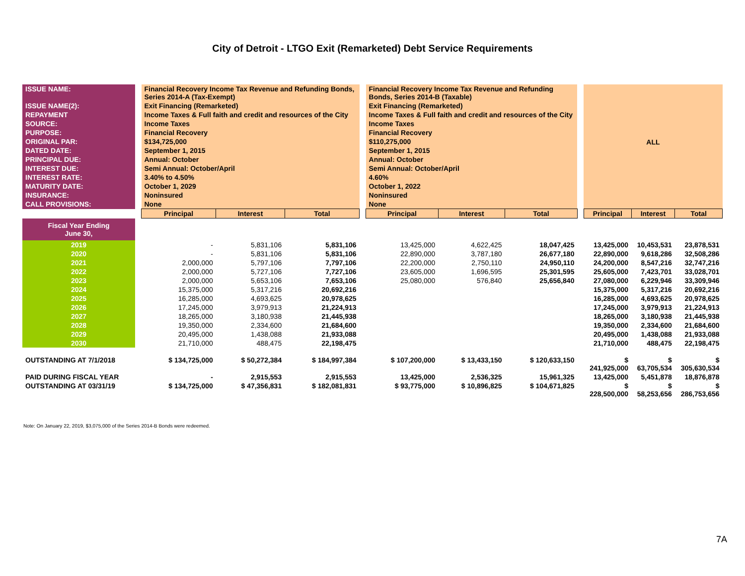City of Detroit - LTGO Exit (Remarketed) Debt Service Requirements
| ISSUE NAME: | | Financial Recovery Income Tax Revenue and Refunding Bonds, Series 2014-A (Tax-Exempt) | | | | Financial Recovery Income Tax Revenue and Refunding Bonds, Series 2014-B (Taxable) | | | | ALL | | |
| ISSUE NAME(2): | | Exit Financing (Remarketed) | | | | Exit Financing (Remarketed) | | | | | | |
| REPAYMENT | | Income Taxes & Full faith and credit and resources of the City | | | | Income Taxes & Full faith and credit and resources of the City | | | | | | |
| SOURCE: | | Income Taxes | | | | Income Taxes | | | | | | |
| PURPOSE: | | Financial Recovery | | | | Financial Recovery | | | | | | |
| ORIGINAL PAR: | | $134,725,000 | | | | $110,275,000 | | | | | | |
| DATED DATE: | | September 1, 2015 | | | | September 1, 2015 | | | | | | |
| PRINCIPAL DUE: | | Annual: October | | | | Annual: October | | | | | | |
| INTEREST DUE: | | Semi Annual: October/April | | | | Semi Annual: October/April | | | | | | |
| INTEREST RATE: | | 3.40% to 4.50% | | | | 4.60% | | | | | | |
| MATURITY DATE: | | October 1, 2029 | | | | October 1, 2022 | | | | | | |
| INSURANCE: | | Noninsured | | | | Noninsured | | | | | | |
| CALL PROVISIONS: | | None | | | | None | | | | | | |
| | | Principal | Interest | Total | | Principal | Interest | Total | | Principal | Interest | Total |
| Fiscal Year Ending June 30, | | | | | | | | | | | | |
| 2019 | | - | 5,831,106 | 5,831,106 | | 13,425,000 | 4,622,425 | 18,047,425 | | 13,425,000 | 10,453,531 | 23,878,531 |
| 2020 | | - | 5,831,106 | 5,831,106 | | 22,890,000 | 3,787,180 | 26,677,180 | | 22,890,000 | 9,618,286 | 32,508,286 |
| 2021 | | 2,000,000 | 5,797,106 | 7,797,106 | | 22,200,000 | 2,750,110 | 24,950,110 | | 24,200,000 | 8,547,216 | 32,747,216 |
| 2022 | | 2,000,000 | 5,727,106 | 7,727,106 | | 23,605,000 | 1,696,595 | 25,301,595 | | 25,605,000 | 7,423,701 | 33,028,701 |
| 2023 | | 2,000,000 | 5,653,106 | 7,653,106 | | 25,080,000 | 576,840 | 25,656,840 | | 27,080,000 | 6,229,946 | 33,309,946 |
| 2024 | | 15,375,000 | 5,317,216 | 20,692,216 | | | | | | 15,375,000 | 5,317,216 | 20,692,216 |
| 2025 | | 16,285,000 | 4,693,625 | 20,978,625 | | | | | | 16,285,000 | 4,693,625 | 20,978,625 |
| 2026 | | 17,245,000 | 3,979,913 | 21,224,913 | | | | | | 17,245,000 | 3,979,913 | 21,224,913 |
| 2027 | | 18,265,000 | 3,180,938 | 21,445,938 | | | | | | 18,265,000 | 3,180,938 | 21,445,938 |
| 2028 | | 19,350,000 | 2,334,600 | 21,684,600 | | | | | | 19,350,000 | 2,334,600 | 21,684,600 |
| 2029 | | 20,495,000 | 1,438,088 | 21,933,088 | | | | | | 20,495,000 | 1,438,088 | 21,933,088 |
| 2030 | | 21,710,000 | 488,475 | 22,198,475 | | | | | | 21,710,000 | 488,475 | 22,198,475 |
| OUTSTANDING AT 7/1/2018 | | $ 134,725,000 | $ 50,272,384 | $ 184,997,384 | | $ 107,200,000 | $ 13,433,150 | $ 120,633,150 | | $ 241,925,000 | $ 63,705,534 | $ 305,630,534 |
| PAID DURING FISCAL YEAR | | - | 2,915,553 | 2,915,553 | | 13,425,000 | 2,536,325 | 15,961,325 | | 13,425,000 | 5,451,878 | 18,876,878 |
| OUTSTANDING AT 03/31/19 | | $ 134,725,000 | $ 47,356,831 | $ 182,081,831 | | $ 93,775,000 | $ 10,896,825 | $ 104,671,825 | | $ 228,500,000 | $ 58,253,656 | $ 286,753,656 |
Note: On January 22, 2019, $3,075,000 of the Series 2014-B Bonds were redeemed.
7A